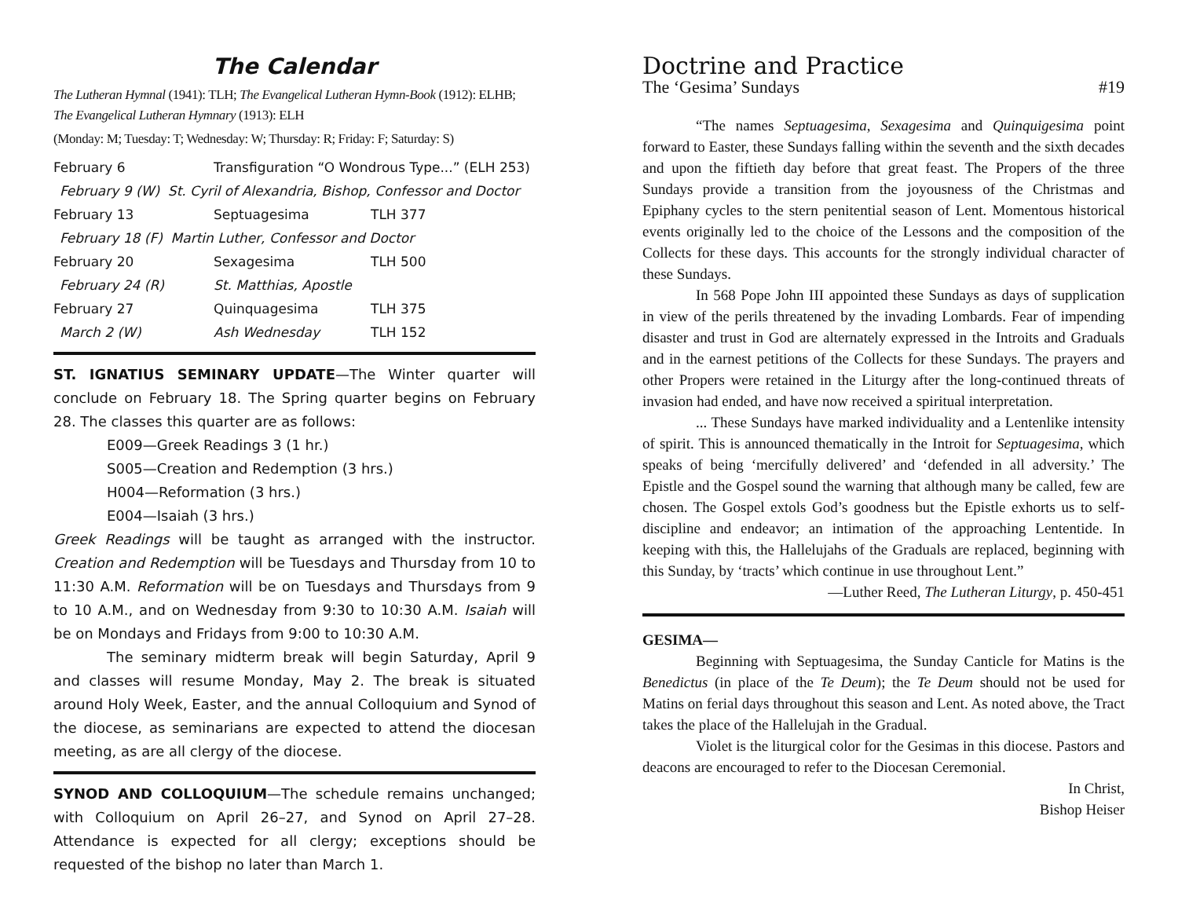The Calendar
The Lutheran Hymnal (1941): TLH; The Evangelical Lutheran Hymn-Book (1912): ELHB; The Evangelical Lutheran Hymnary (1913): ELH
(Monday: M; Tuesday: T; Wednesday: W; Thursday: R; Friday: F; Saturday: S)
| February 6 | Transfiguration “O Wondrous Type...” (ELH 253) | |
| February 9 (W) St. Cyril of Alexandria, Bishop, Confessor and Doctor | | |
| February 13 | Septuagesima | TLH 377 |
| February 18 (F) Martin Luther, Confessor and Doctor | | |
| February 20 | Sexagesima | TLH 500 |
| February 24 (R) | St. Matthias, Apostle | |
| February 27 | Quinquagesima | TLH 375 |
| March 2 (W) | Ash Wednesday | TLH 152 |
ST. IGNATIUS SEMINARY UPDATE—The Winter quarter will conclude on February 18. The Spring quarter begins on February 28. The classes this quarter are as follows:
E009—Greek Readings 3 (1 hr.)
S005—Creation and Redemption (3 hrs.)
H004—Reformation (3 hrs.)
E004—Isaiah (3 hrs.)
Greek Readings will be taught as arranged with the instructor. Creation and Redemption will be Tuesdays and Thursday from 10 to 11:30 A.M. Reformation will be on Tuesdays and Thursdays from 9 to 10 A.M., and on Wednesday from 9:30 to 10:30 A.M. Isaiah will be on Mondays and Fridays from 9:00 to 10:30 A.M.
The seminary midterm break will begin Saturday, April 9 and classes will resume Monday, May 2. The break is situated around Holy Week, Easter, and the annual Colloquium and Synod of the diocese, as seminarians are expected to attend the diocesan meeting, as are all clergy of the diocese.
SYNOD AND COLLOQUIUM—The schedule remains unchanged; with Colloquium on April 26–27, and Synod on April 27–28. Attendance is expected for all clergy; exceptions should be requested of the bishop no later than March 1.
Doctrine and Practice
The ‘Gesima’ Sundays #19
“The names Septuagesima, Sexagesima and Quinquigesima point forward to Easter, these Sundays falling within the seventh and the sixth decades and upon the fiftieth day before that great feast. The Propers of the three Sundays provide a transition from the joyousness of the Christmas and Epiphany cycles to the stern penitential season of Lent. Momentous historical events originally led to the choice of the Lessons and the composition of the Collects for these days. This accounts for the strongly individual character of these Sundays.
In 568 Pope John III appointed these Sundays as days of supplication in view of the perils threatened by the invading Lombards. Fear of impending disaster and trust in God are alternately expressed in the Introits and Graduals and in the earnest petitions of the Collects for these Sundays. The prayers and other Propers were retained in the Liturgy after the long-continued threats of invasion had ended, and have now received a spiritual interpretation.
... These Sundays have marked individuality and a Lentenlike intensity of spirit. This is announced thematically in the Introit for Septuagesima, which speaks of being ‘mercifully delivered’ and ‘defended in all adversity.’ The Epistle and the Gospel sound the warning that although many be called, few are chosen. The Gospel extols God’s goodness but the Epistle exhorts us to self-discipline and endeavor; an intimation of the approaching Lententide. In keeping with this, the Hallelujahs of the Graduals are replaced, beginning with this Sunday, by ‘tracts’ which continue in use throughout Lent.”
—Luther Reed, The Lutheran Liturgy, p. 450-451
GESIMA—
Beginning with Septuagesima, the Sunday Canticle for Matins is the Benedictus (in place of the Te Deum); the Te Deum should not be used for Matins on ferial days throughout this season and Lent. As noted above, the Tract takes the place of the Hallelujah in the Gradual.
Violet is the liturgical color for the Gesimas in this diocese. Pastors and deacons are encouraged to refer to the Diocesan Ceremonial.
In Christ,
Bishop Heiser